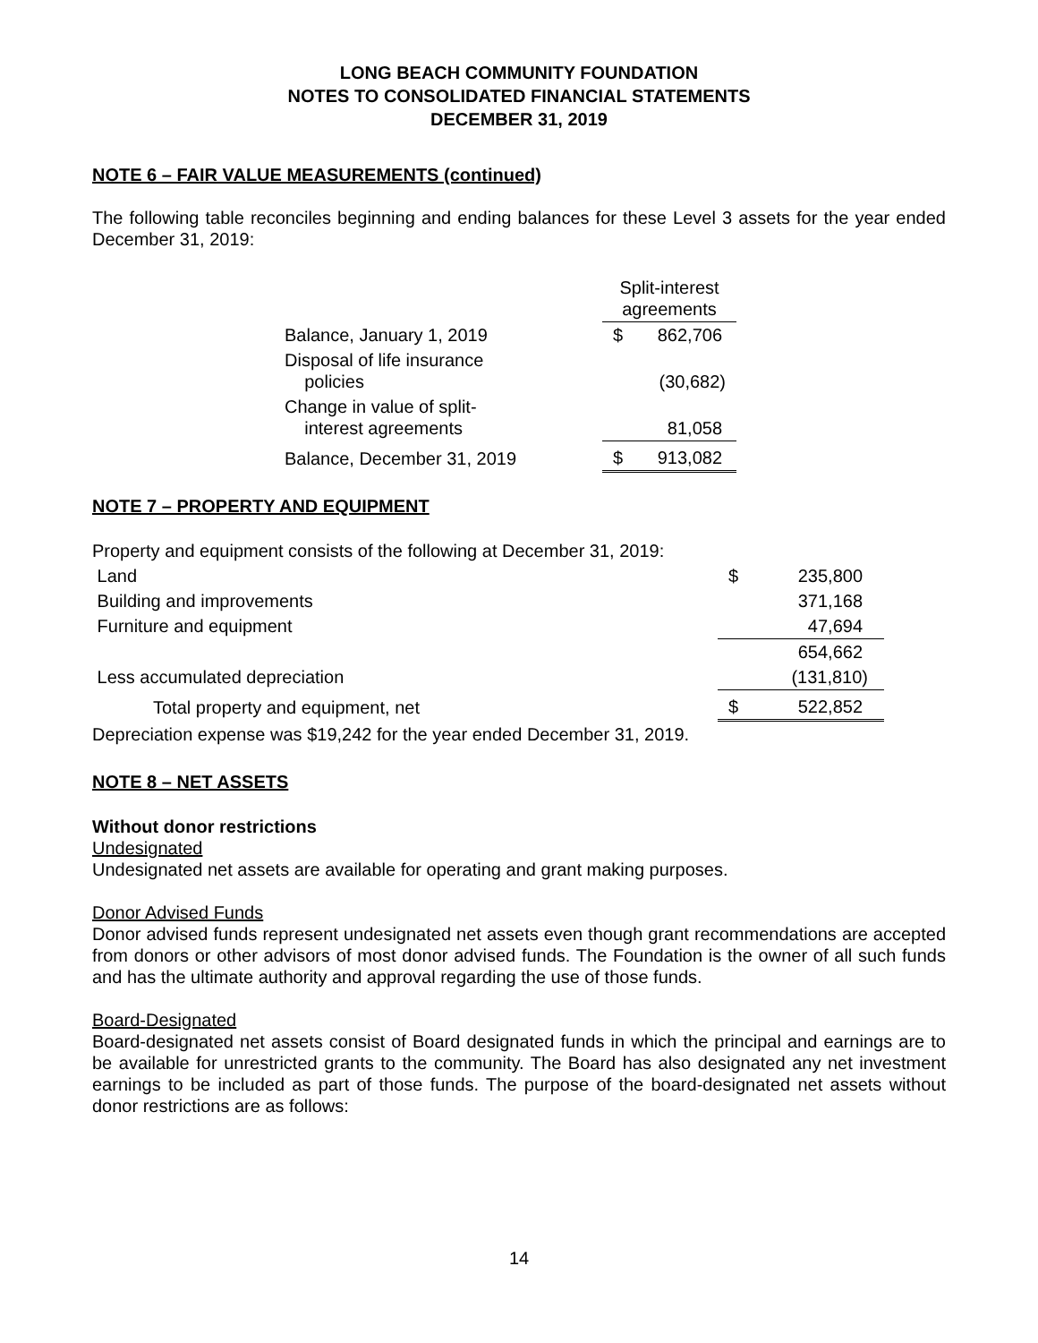LONG BEACH COMMUNITY FOUNDATION
NOTES TO CONSOLIDATED FINANCIAL STATEMENTS
DECEMBER 31, 2019
NOTE 6 – FAIR VALUE MEASUREMENTS (continued)
The following table reconciles beginning and ending balances for these Level 3 assets for the year ended December 31, 2019:
| | Split-interest agreements | |
| Balance, January 1, 2019 | $ | 862,706 |
| Disposal of life insurance policies | | (30,682) |
| Change in value of split- interest agreements | | 81,058 |
| Balance, December 31, 2019 | $ | 913,082 |
NOTE 7 – PROPERTY AND EQUIPMENT
| Property and equipment consists of the following at December 31, 2019: | | |
| Land | $ | 235,800 |
| Building and improvements | | 371,168 |
| Furniture and equipment | | 47,694 |
| | | 654,662 |
| Less accumulated depreciation | | (131,810) |
| Total property and equipment, net | $ | 522,852 |
| Depreciation expense was $19,242 for the year ended December 31, 2019. | | |
NOTE 8 – NET ASSETS
Without donor restrictions
Undesignated
Undesignated net assets are available for operating and grant making purposes.
Donor Advised Funds
Donor advised funds represent undesignated net assets even though grant recommendations are accepted from donors or other advisors of most donor advised funds. The Foundation is the owner of all such funds and has the ultimate authority and approval regarding the use of those funds.
Board-Designated
Board-designated net assets consist of Board designated funds in which the principal and earnings are to be available for unrestricted grants to the community. The Board has also designated any net investment earnings to be included as part of those funds. The purpose of the board-designated net assets without donor restrictions are as follows:
14